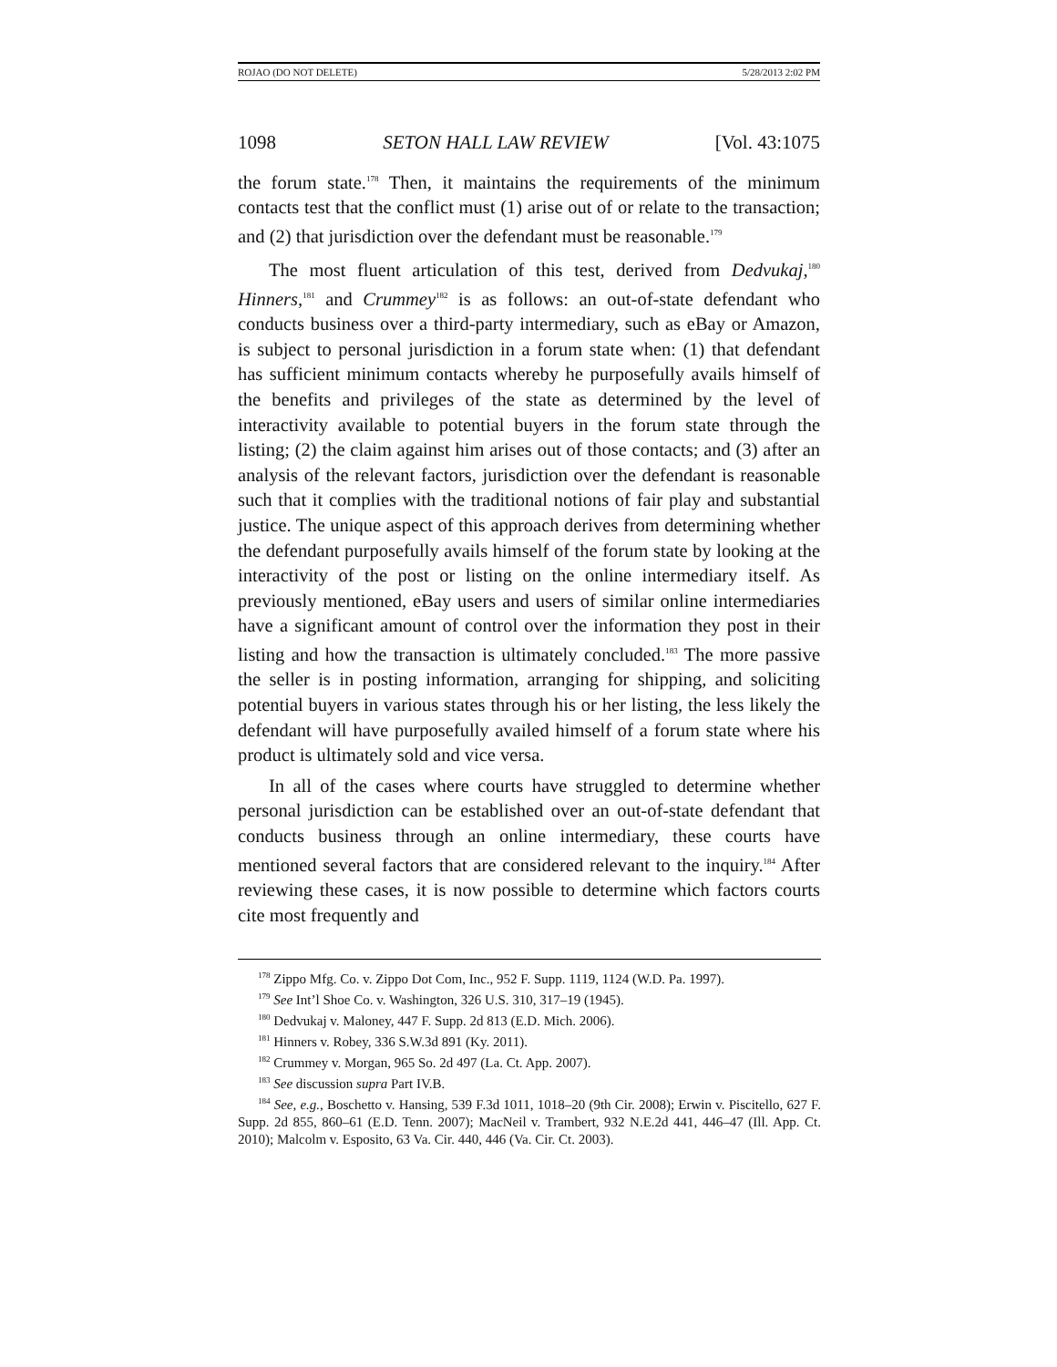ROJAO (DO NOT DELETE) 5/28/2013 2:02 PM
1098 SETON HALL LAW REVIEW [Vol. 43:1075
the forum state.<sup>178</sup> Then, it maintains the requirements of the minimum contacts test that the conflict must (1) arise out of or relate to the transaction; and (2) that jurisdiction over the defendant must be reasonable.<sup>179</sup>
The most fluent articulation of this test, derived from Dedvukaj,<sup>180</sup> Hinners,<sup>181</sup> and Crummey<sup>182</sup> is as follows: an out-of-state defendant who conducts business over a third-party intermediary, such as eBay or Amazon, is subject to personal jurisdiction in a forum state when: (1) that defendant has sufficient minimum contacts whereby he purposefully avails himself of the benefits and privileges of the state as determined by the level of interactivity available to potential buyers in the forum state through the listing; (2) the claim against him arises out of those contacts; and (3) after an analysis of the relevant factors, jurisdiction over the defendant is reasonable such that it complies with the traditional notions of fair play and substantial justice. The unique aspect of this approach derives from determining whether the defendant purposefully avails himself of the forum state by looking at the interactivity of the post or listing on the online intermediary itself. As previously mentioned, eBay users and users of similar online intermediaries have a significant amount of control over the information they post in their listing and how the transaction is ultimately concluded.<sup>183</sup> The more passive the seller is in posting information, arranging for shipping, and soliciting potential buyers in various states through his or her listing, the less likely the defendant will have purposefully availed himself of a forum state where his product is ultimately sold and vice versa.
In all of the cases where courts have struggled to determine whether personal jurisdiction can be established over an out-of-state defendant that conducts business through an online intermediary, these courts have mentioned several factors that are considered relevant to the inquiry.<sup>184</sup> After reviewing these cases, it is now possible to determine which factors courts cite most frequently and
<sup>178</sup> Zippo Mfg. Co. v. Zippo Dot Com, Inc., 952 F. Supp. 1119, 1124 (W.D. Pa. 1997).
<sup>179</sup> See Int’l Shoe Co. v. Washington, 326 U.S. 310, 317–19 (1945).
<sup>180</sup> Dedvukaj v. Maloney, 447 F. Supp. 2d 813 (E.D. Mich. 2006).
<sup>181</sup> Hinners v. Robey, 336 S.W.3d 891 (Ky. 2011).
<sup>182</sup> Crummey v. Morgan, 965 So. 2d 497 (La. Ct. App. 2007).
<sup>183</sup> See discussion supra Part IV.B.
<sup>184</sup> See, e.g., Boschetto v. Hansing, 539 F.3d 1011, 1018–20 (9th Cir. 2008); Erwin v. Piscitello, 627 F. Supp. 2d 855, 860–61 (E.D. Tenn. 2007); MacNeil v. Trambert, 932 N.E.2d 441, 446–47 (Ill. App. Ct. 2010); Malcolm v. Esposito, 63 Va. Cir. 440, 446 (Va. Cir. Ct. 2003).